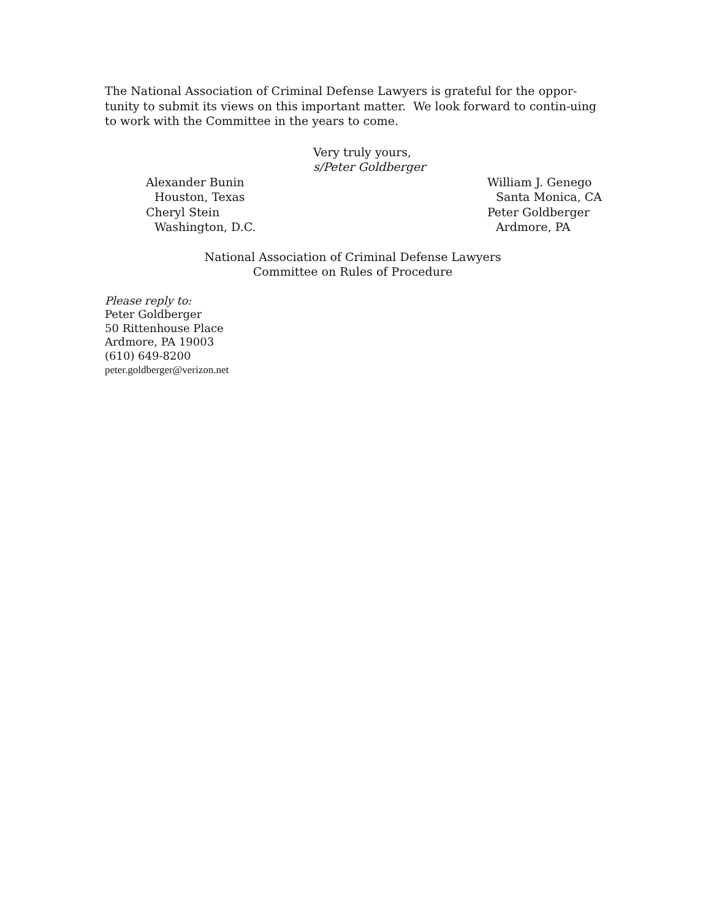The National Association of Criminal Defense Lawyers is grateful for the oppor-tunity to submit its views on this important matter. We look forward to contin-uing to work with the Committee in the years to come.
Very truly yours,
s/Peter Goldberger
Alexander Bunin
Houston, Texas
Cheryl Stein
Washington, D.C.
William J. Genego
Santa Monica, CA
Peter Goldberger
Ardmore, PA
National Association of Criminal Defense Lawyers
Committee on Rules of Procedure
Please reply to:
Peter Goldberger
50 Rittenhouse Place
Ardmore, PA 19003
(610) 649-8200
peter.goldberger@verizon.net